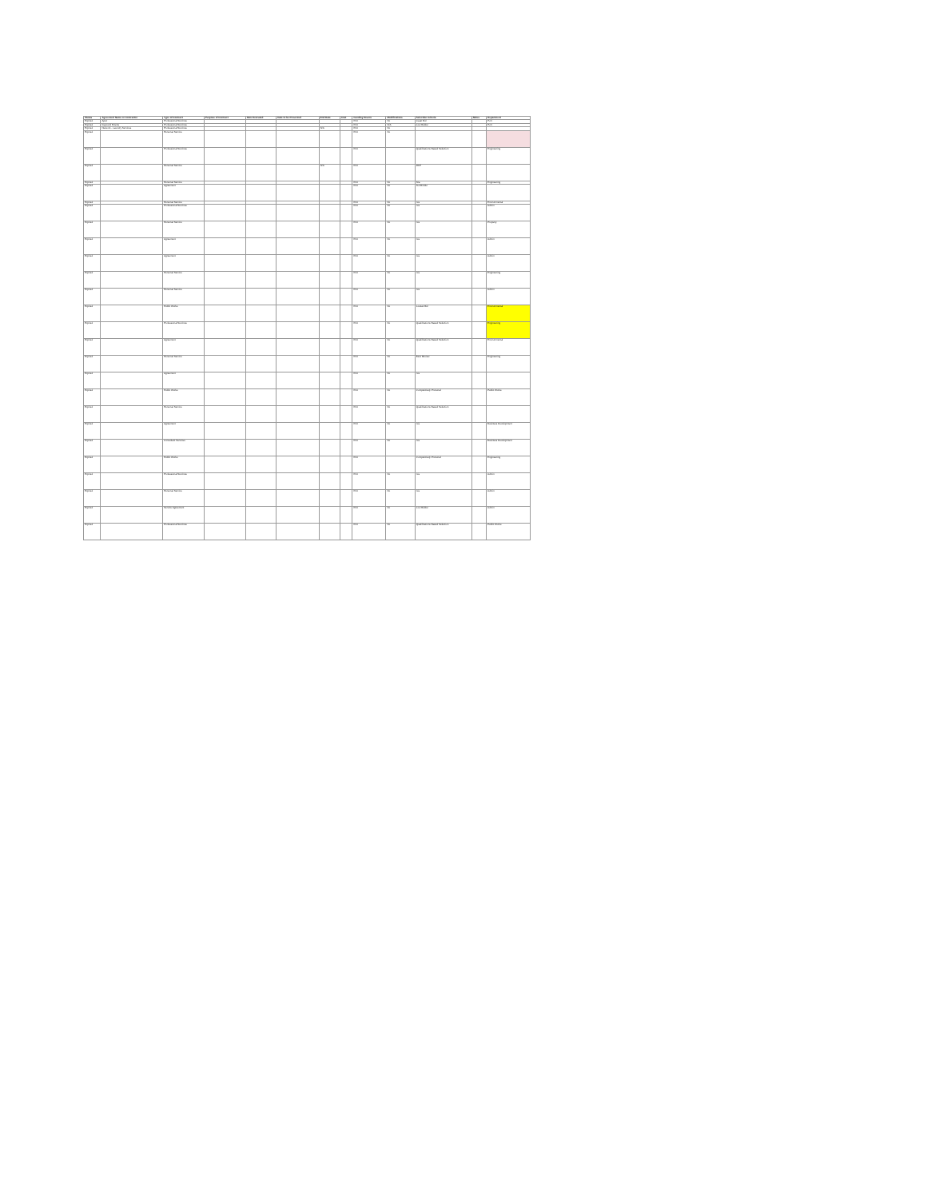| Status | Agreement Name or Contractor | Type of Contract | Purpose of Contract | Date Executed | Date to be Presented | End Date | Cost | Funding Source | Modifications | Selection Criteria | Notes | Department |
| --- | --- | --- | --- | --- | --- | --- | --- | --- | --- | --- | --- | --- |
| Expired | Apex | Professional Services | | | | | | Port | No | Least Bid | | Port |
| Expired | Keyword Events | Professional Services | | | | | | Port | N/A | Low Bidder | | Port |
| Expired | Network - Laundry Services | Professional Services | | | | N/A | | Port | No | | | |
| Expired | | Personal Service | | | | | | Port | No | | | |
| Expired | | Professional Services | | | | | | Port | | Qualifications Based Selection | | Engineering |
| Expired | | Personal Service | | | | N/A | | Port | | RFP | | |
| Expired | | Personal Service | | | | | | Port | No | N/a | | Engineering |
| Expired | | Agreement | | | | | | Port | No | Not Bidder | | |
| Expired | | Personal Service | | | | | | Port | No | n/a | | Environmental |
| Expired | | Professional Services | | | | | | Port | No | n/a | | Admin |
| Expired | | Personal Service | | | | | | Port | No | n/a | | Property |
| Expired | | Agreement | | | | | | Port | No | n/a | | Admin |
| Expired | | Agreement | | | | | | Port | No | n/a | | Admin |
| Expired | | Personal Service | | | | | | Port | No | n/a | | Engineering |
| Expired | | Personal Service | | | | | | Port | No | n/a | | Admin |
| Expired | | Public Works | | | | | | Port | No | Lowest Bid | | Environmental |
| Expired | | Professional Services | | | | | | Port | No | Qualifications Based Selection | | Engineering |
| Expired | | Agreement | | | | | | Port | No | Qualifications Based Selection | | Environmental |
| Expired | | Personal Service | | | | | | Port | No | Best Review | | Engineering |
| Expired | | Agreement | | | | | | Port | No | n/a | | |
| Expired | | Public Works | | | | | | Port | No | Competitively Procured | | Public Works |
| Expired | | Personal Service | | | | | | Port | No | Qualifications Based Selection | | |
| Expired | | Agreement | | | | | | Port | No | n/a | | Business Development |
| Expired | | Consultant Services | | | | | | Port | No | n/a | | Business Development |
| Expired | | Public Works | | | | | | Port | | Competitively Procured | | Engineering |
| Expired | | Professional Services | | | | | | Port | No | n/a | | Admin |
| Expired | | Personal Service | | | | | | Port | No | n/a | | Admin |
| Expired | | Service Agreement | | | | | | Port | No | Low Bidder | | Admin |
| Expired | | Professional Services | | | | | | Port | No | Qualifications Based Selection | | Public Works |